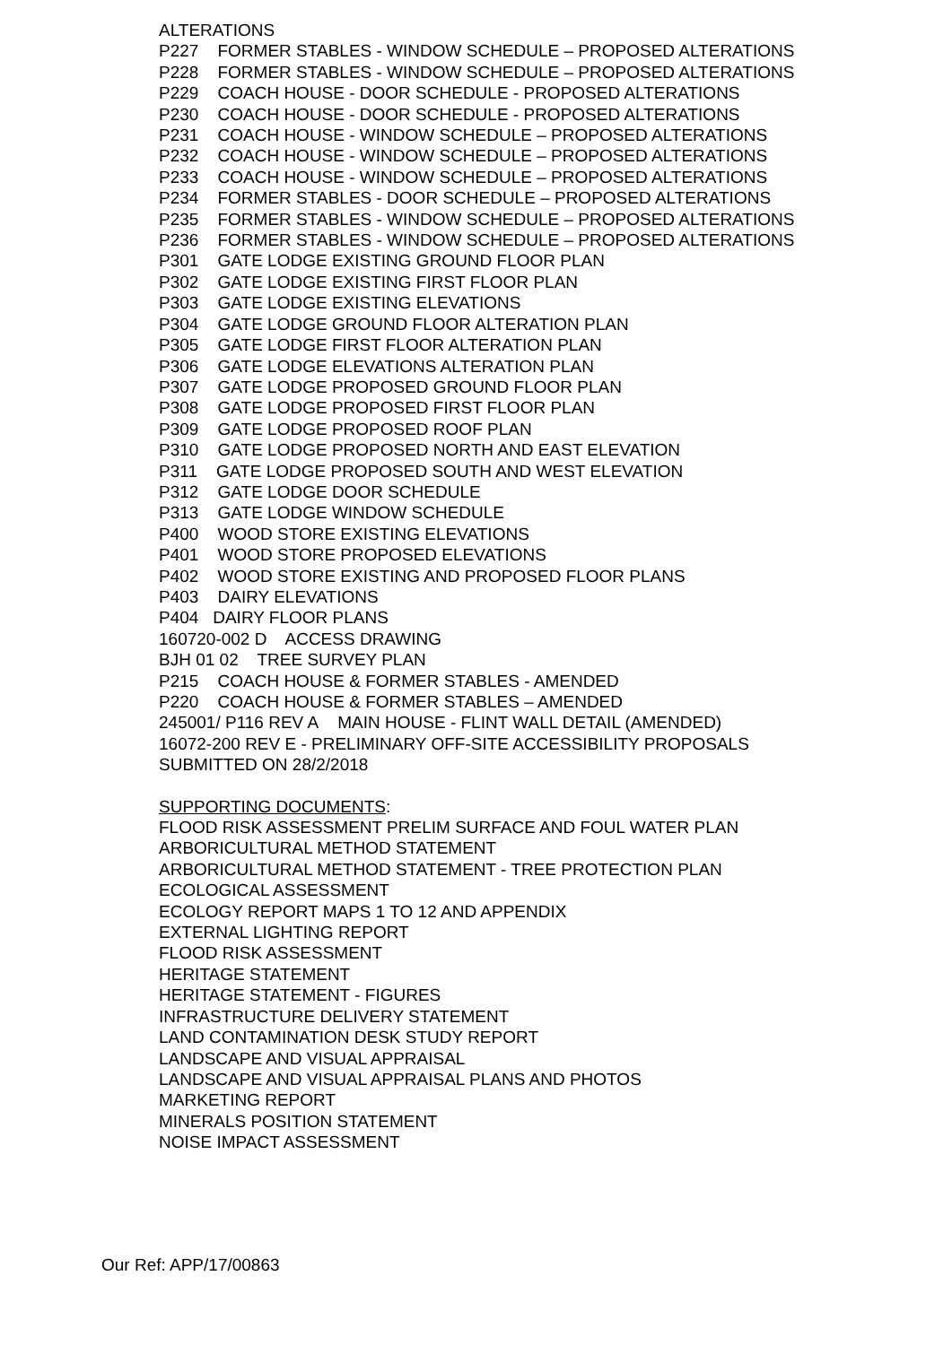ALTERATIONS
P227 FORMER STABLES - WINDOW SCHEDULE – PROPOSED ALTERATIONS
P228 FORMER STABLES - WINDOW SCHEDULE – PROPOSED ALTERATIONS
P229 COACH HOUSE - DOOR SCHEDULE - PROPOSED ALTERATIONS
P230 COACH HOUSE - DOOR SCHEDULE - PROPOSED ALTERATIONS
P231 COACH HOUSE - WINDOW SCHEDULE – PROPOSED ALTERATIONS
P232 COACH HOUSE - WINDOW SCHEDULE – PROPOSED ALTERATIONS
P233 COACH HOUSE - WINDOW SCHEDULE – PROPOSED ALTERATIONS
P234 FORMER STABLES - DOOR SCHEDULE – PROPOSED ALTERATIONS
P235 FORMER STABLES - WINDOW SCHEDULE – PROPOSED ALTERATIONS
P236 FORMER STABLES - WINDOW SCHEDULE – PROPOSED ALTERATIONS
P301 GATE LODGE EXISTING GROUND FLOOR PLAN
P302 GATE LODGE EXISTING FIRST FLOOR PLAN
P303 GATE LODGE EXISTING ELEVATIONS
P304 GATE LODGE GROUND FLOOR ALTERATION PLAN
P305 GATE LODGE FIRST FLOOR ALTERATION PLAN
P306 GATE LODGE ELEVATIONS ALTERATION PLAN
P307 GATE LODGE PROPOSED GROUND FLOOR PLAN
P308 GATE LODGE PROPOSED FIRST FLOOR PLAN
P309 GATE LODGE PROPOSED ROOF PLAN
P310 GATE LODGE PROPOSED NORTH AND EAST ELEVATION
P311 GATE LODGE PROPOSED SOUTH AND WEST ELEVATION
P312 GATE LODGE DOOR SCHEDULE
P313 GATE LODGE WINDOW SCHEDULE
P400 WOOD STORE EXISTING ELEVATIONS
P401 WOOD STORE PROPOSED ELEVATIONS
P402 WOOD STORE EXISTING AND PROPOSED FLOOR PLANS
P403 DAIRY ELEVATIONS
P404 DAIRY FLOOR PLANS
160720-002 D ACCESS DRAWING
BJH 01 02 TREE SURVEY PLAN
P215 COACH HOUSE & FORMER STABLES - AMENDED
P220 COACH HOUSE & FORMER STABLES – AMENDED
245001/ P116 REV A MAIN HOUSE - FLINT WALL DETAIL (AMENDED)
16072-200 REV E - PRELIMINARY OFF-SITE ACCESSIBILITY PROPOSALS SUBMITTED ON 28/2/2018
SUPPORTING DOCUMENTS:
FLOOD RISK ASSESSMENT PRELIM SURFACE AND FOUL WATER PLAN
ARBORICULTURAL METHOD STATEMENT
ARBORICULTURAL METHOD STATEMENT - TREE PROTECTION PLAN
ECOLOGICAL ASSESSMENT
ECOLOGY REPORT MAPS 1 TO 12 AND APPENDIX
EXTERNAL LIGHTING REPORT
FLOOD RISK ASSESSMENT
HERITAGE STATEMENT
HERITAGE STATEMENT - FIGURES
INFRASTRUCTURE DELIVERY STATEMENT
LAND CONTAMINATION DESK STUDY REPORT
LANDSCAPE AND VISUAL APPRAISAL
LANDSCAPE AND VISUAL APPRAISAL PLANS AND PHOTOS
MARKETING REPORT
MINERALS POSITION STATEMENT
NOISE IMPACT ASSESSMENT
Our Ref: APP/17/00863